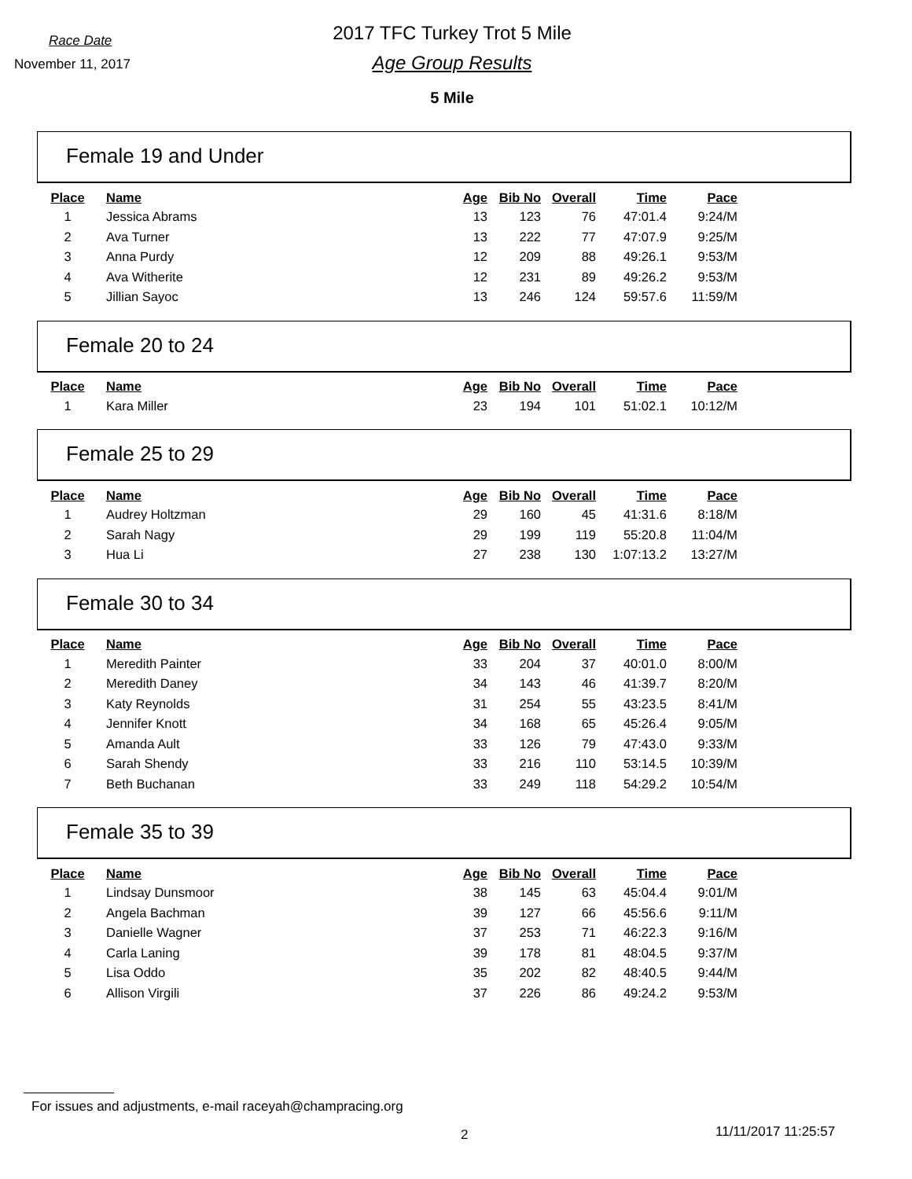Race Date
November 11, 2017
2017 TFC Turkey Trot 5 Mile
Age Group Results
5 Mile
Female 19 and Under
| Place | Name | Age | Bib No | Overall | Time | Pace |
| --- | --- | --- | --- | --- | --- | --- |
| 1 | Jessica Abrams | 13 | 123 | 76 | 47:01.4 | 9:24/M |
| 2 | Ava Turner | 13 | 222 | 77 | 47:07.9 | 9:25/M |
| 3 | Anna Purdy | 12 | 209 | 88 | 49:26.1 | 9:53/M |
| 4 | Ava Witherite | 12 | 231 | 89 | 49:26.2 | 9:53/M |
| 5 | Jillian Sayoc | 13 | 246 | 124 | 59:57.6 | 11:59/M |
Female 20 to 24
| Place | Name | Age | Bib No | Overall | Time | Pace |
| --- | --- | --- | --- | --- | --- | --- |
| 1 | Kara Miller | 23 | 194 | 101 | 51:02.1 | 10:12/M |
Female 25 to 29
| Place | Name | Age | Bib No | Overall | Time | Pace |
| --- | --- | --- | --- | --- | --- | --- |
| 1 | Audrey Holtzman | 29 | 160 | 45 | 41:31.6 | 8:18/M |
| 2 | Sarah Nagy | 29 | 199 | 119 | 55:20.8 | 11:04/M |
| 3 | Hua Li | 27 | 238 | 130 | 1:07:13.2 | 13:27/M |
Female 30 to 34
| Place | Name | Age | Bib No | Overall | Time | Pace |
| --- | --- | --- | --- | --- | --- | --- |
| 1 | Meredith Painter | 33 | 204 | 37 | 40:01.0 | 8:00/M |
| 2 | Meredith Daney | 34 | 143 | 46 | 41:39.7 | 8:20/M |
| 3 | Katy Reynolds | 31 | 254 | 55 | 43:23.5 | 8:41/M |
| 4 | Jennifer Knott | 34 | 168 | 65 | 45:26.4 | 9:05/M |
| 5 | Amanda Ault | 33 | 126 | 79 | 47:43.0 | 9:33/M |
| 6 | Sarah Shendy | 33 | 216 | 110 | 53:14.5 | 10:39/M |
| 7 | Beth Buchanan | 33 | 249 | 118 | 54:29.2 | 10:54/M |
Female 35 to 39
| Place | Name | Age | Bib No | Overall | Time | Pace |
| --- | --- | --- | --- | --- | --- | --- |
| 1 | Lindsay Dunsmoor | 38 | 145 | 63 | 45:04.4 | 9:01/M |
| 2 | Angela Bachman | 39 | 127 | 66 | 45:56.6 | 9:11/M |
| 3 | Danielle Wagner | 37 | 253 | 71 | 46:22.3 | 9:16/M |
| 4 | Carla Laning | 39 | 178 | 81 | 48:04.5 | 9:37/M |
| 5 | Lisa Oddo | 35 | 202 | 82 | 48:40.5 | 9:44/M |
| 6 | Allison Virgili | 37 | 226 | 86 | 49:24.2 | 9:53/M |
For issues and adjustments, e-mail raceyah@champracing.org
2 11/11/2017 11:25:57